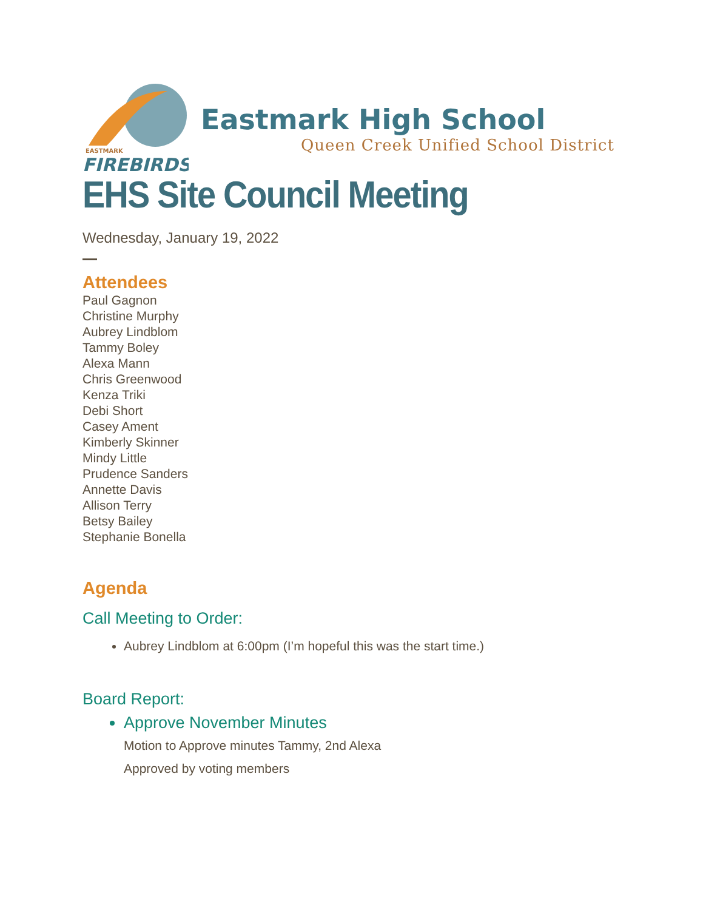EASTMARK
FIREBIRDS
Eastmark High School
Queen Creek Unified School District
EHS Site Council Meeting
Wednesday, January 19, 2022
Attendees
Paul Gagnon
Christine Murphy
Aubrey Lindblom
Tammy Boley
Alexa Mann
Chris Greenwood
Kenza Triki
Debi Short
Casey Ament
Kimberly Skinner
Mindy Little
Prudence Sanders
Annette Davis
Allison Terry
Betsy Bailey
Stephanie Bonella
Agenda
Call Meeting to Order:
Aubrey Lindblom at 6:00pm (I’m hopeful this was the start time.)
Board Report:
Approve November Minutes
Motion to Approve minutes Tammy, 2nd Alexa
Approved by voting members